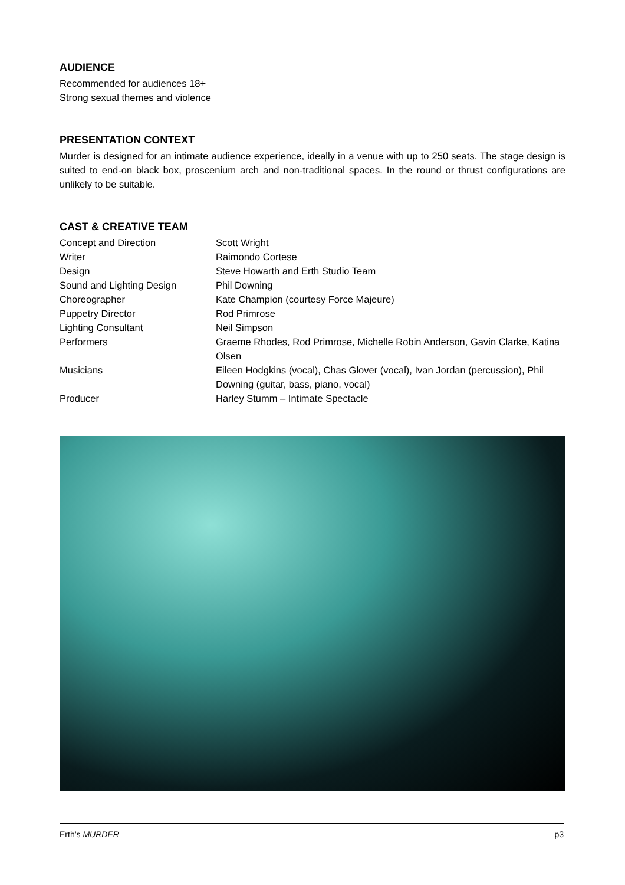AUDIENCE
Recommended for audiences 18+
Strong sexual themes and violence
PRESENTATION CONTEXT
Murder is designed for an intimate audience experience, ideally in a venue with up to 250 seats. The stage design is suited to end-on black box, proscenium arch and non-traditional spaces. In the round or thrust configurations are unlikely to be suitable.
CAST & CREATIVE TEAM
| Concept and Direction | Scott Wright |
| Writer | Raimondo Cortese |
| Design | Steve Howarth and Erth Studio Team |
| Sound and Lighting Design | Phil Downing |
| Choreographer | Kate Champion (courtesy Force Majeure) |
| Puppetry Director | Rod Primrose |
| Lighting Consultant | Neil Simpson |
| Performers | Graeme Rhodes, Rod Primrose, Michelle Robin Anderson, Gavin Clarke, Katina Olsen |
| Musicians | Eileen Hodgkins (vocal), Chas Glover (vocal), Ivan Jordan (percussion), Phil Downing (guitar, bass, piano, vocal) |
| Producer | Harley Stumm – Intimate Spectacle |
Erth’s MURDER p3